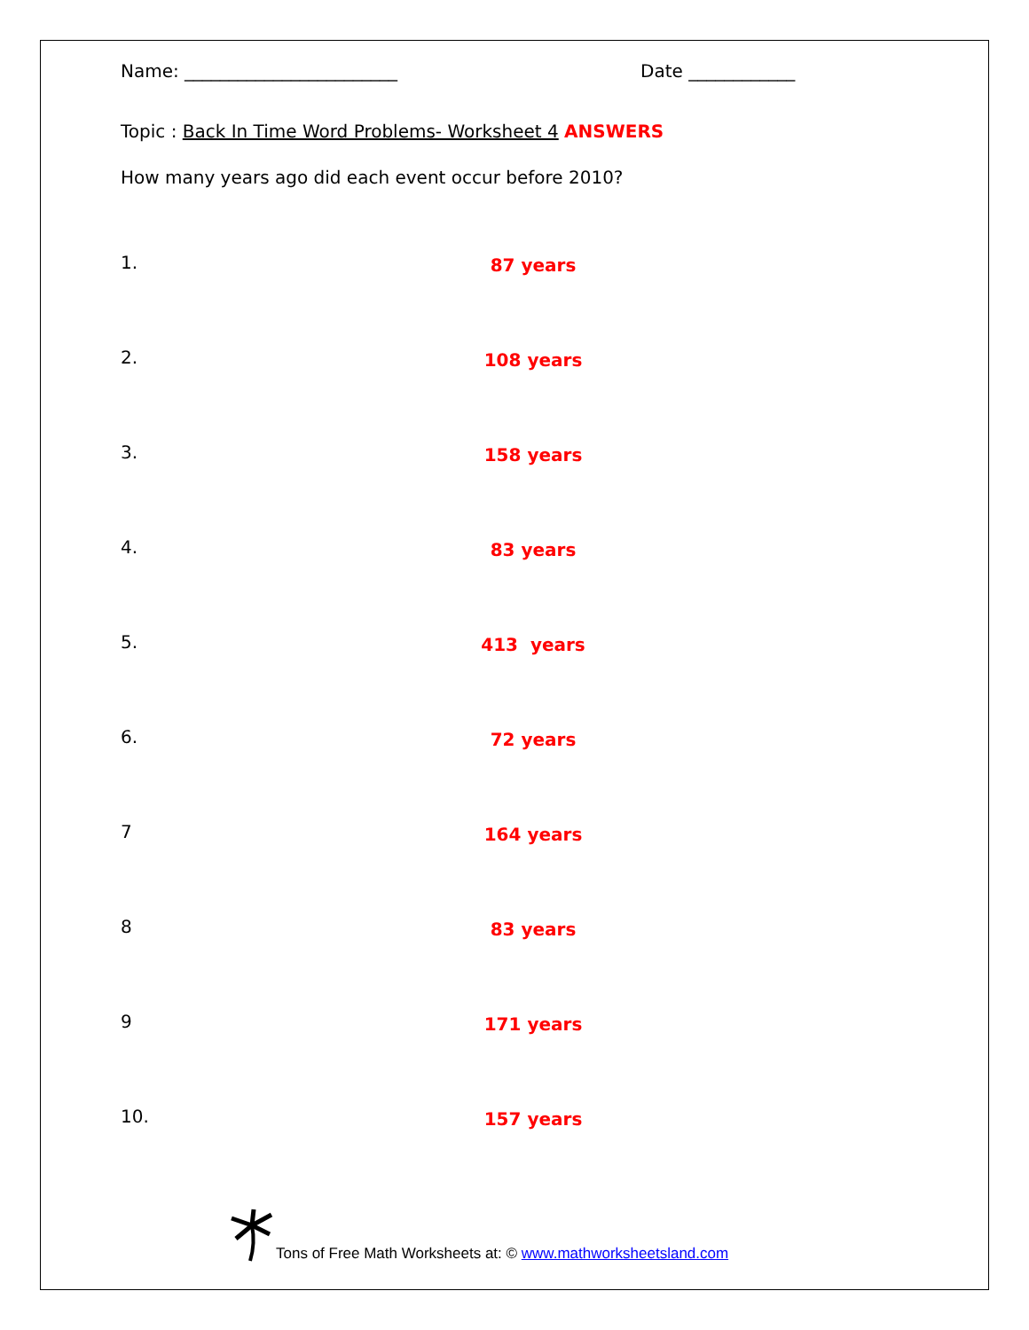Name: ________________________ Date ____________
Topic : Back In Time Word Problems- Worksheet 4 ANSWERS
How many years ago did each event occur before 2010?
1.
87 years
2.
108 years
3.
158 years
4.
83 years
5.
413 years
6.
72 years
7
164 years
8
83 years
9
171 years
10.
157 years
Tons of Free Math Worksheets at: © www.mathworksheetsland.com